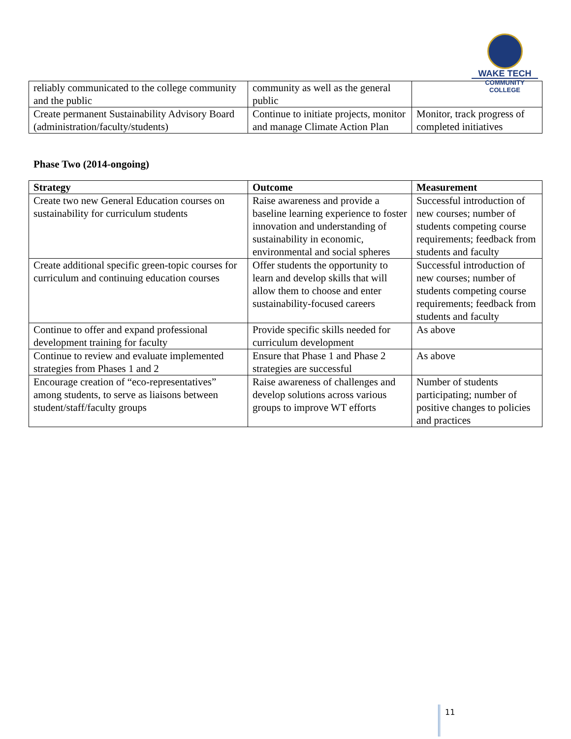WAKE TECH
COMMUNITY COLLEGE
| reliably communicated to the college community and the public | community as well as the general public | |
| Create permanent Sustainability Advisory Board (administration/faculty/students) | Continue to initiate projects, monitor and manage Climate Action Plan | Monitor, track progress of completed initiatives |
Phase Two (2014-ongoing)
| Strategy | Outcome | Measurement |
| --- | --- | --- |
| Create two new General Education courses on sustainability for curriculum students | Raise awareness and provide a baseline learning experience to foster innovation and understanding of sustainability in economic, environmental and social spheres | Successful introduction of new courses; number of students competing course requirements; feedback from students and faculty |
| Create additional specific green-topic courses for curriculum and continuing education courses | Offer students the opportunity to learn and develop skills that will allow them to choose and enter sustainability-focused careers | Successful introduction of new courses; number of students competing course requirements; feedback from students and faculty |
| Continue to offer and expand professional development training for faculty | Provide specific skills needed for curriculum development | As above |
| Continue to review and evaluate implemented strategies from Phases 1 and 2 | Ensure that Phase 1 and Phase 2 strategies are successful | As above |
| Encourage creation of “eco-representatives” among students, to serve as liaisons between student/staff/faculty groups | Raise awareness of challenges and develop solutions across various groups to improve WT efforts | Number of students participating; number of positive changes to policies and practices |
11